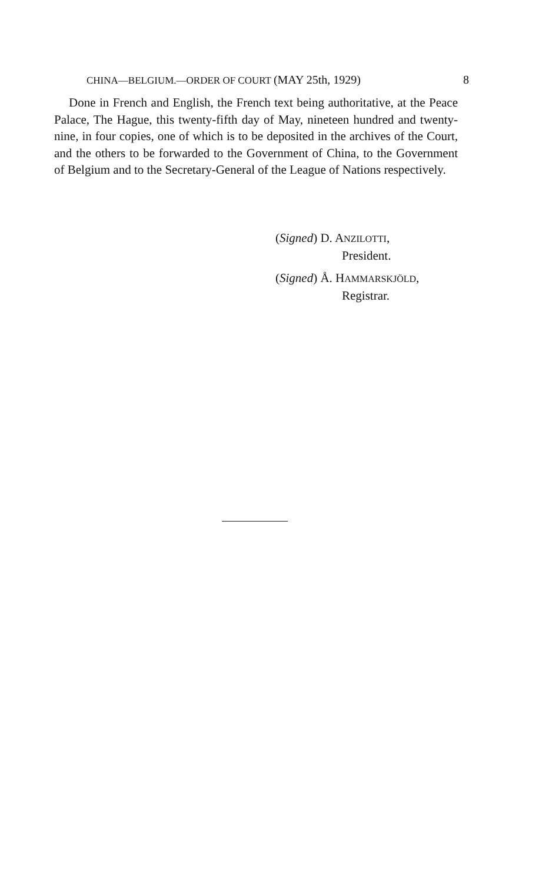CHINA—BELGIUM.—ORDER OF COURT (MAY 25th, 1929) 8
Done in French and English, the French text being authoritative, at the Peace Palace, The Hague, this twenty-fifth day of May, nineteen hundred and twenty-nine, in four copies, one of which is to be deposited in the archives of the Court, and the others to be forwarded to the Government of China, to the Government of Belgium and to the Secretary-General of the League of Nations respectively.
(Signed) D. ANZILOTTI,
President.
(Signed) Å. HAMMARSKJÖLD,
Registrar.